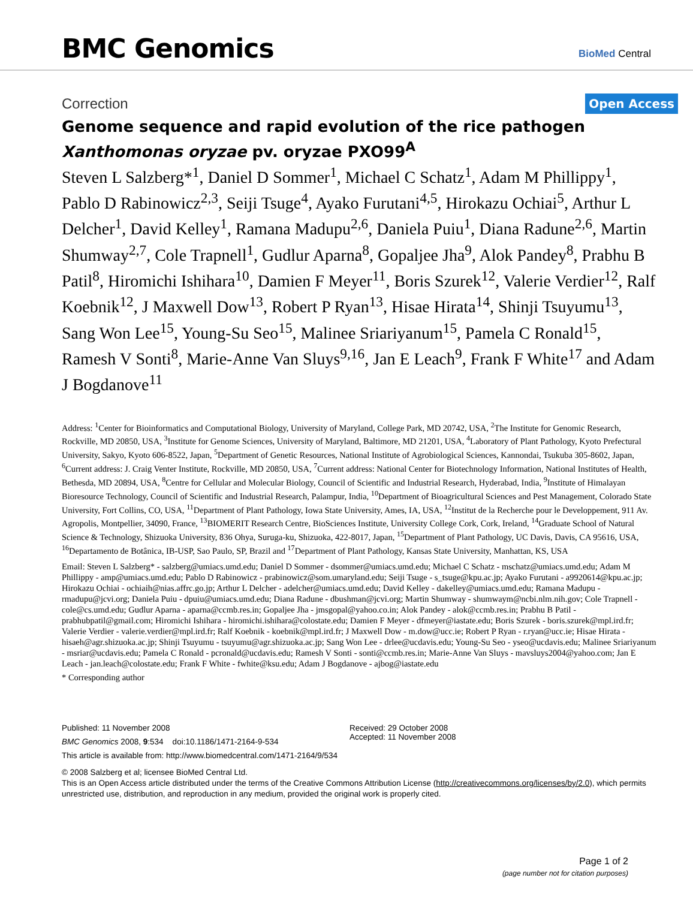BMC Genomics
BioMed Central
Correction Open Access
Genome sequence and rapid evolution of the rice pathogen Xanthomonas oryzae pv. oryzae PXO99<sup>A</sup>
Steven L Salzberg*<sup>1</sup>, Daniel D Sommer<sup>1</sup>, Michael C Schatz<sup>1</sup>, Adam M Phillippy<sup>1</sup>, Pablo D Rabinowicz<sup>2,3</sup>, Seiji Tsuge<sup>4</sup>, Ayako Furutani<sup>4,5</sup>, Hirokazu Ochiai<sup>5</sup>, Arthur L Delcher<sup>1</sup>, David Kelley<sup>1</sup>, Ramana Madupu<sup>2,6</sup>, Daniela Puiu<sup>1</sup>, Diana Radune<sup>2,6</sup>, Martin Shumway<sup>2,7</sup>, Cole Trapnell<sup>1</sup>, Gudlur Aparna<sup>8</sup>, Gopaljee Jha<sup>9</sup>, Alok Pandey<sup>8</sup>, Prabhu B Patil<sup>8</sup>, Hiromichi Ishihara<sup>10</sup>, Damien F Meyer<sup>11</sup>, Boris Szurek<sup>12</sup>, Valerie Verdier<sup>12</sup>, Ralf Koebnik<sup>12</sup>, J Maxwell Dow<sup>13</sup>, Robert P Ryan<sup>13</sup>, Hisae Hirata<sup>14</sup>, Shinji Tsuyumu<sup>13</sup>, Sang Won Lee<sup>15</sup>, Young-Su Seo<sup>15</sup>, Malinee Sriariyanum<sup>15</sup>, Pamela C Ronald<sup>15</sup>, Ramesh V Sonti<sup>8</sup>, Marie-Anne Van Sluys<sup>9,16</sup>, Jan E Leach<sup>9</sup>, Frank F White<sup>17</sup> and Adam J Bogdanove<sup>11</sup>
Address: <sup>1</sup>Center for Bioinformatics and Computational Biology, University of Maryland, College Park, MD 20742, USA, <sup>2</sup>The Institute for Genomic Research, Rockville, MD 20850, USA, <sup>3</sup>Institute for Genome Sciences, University of Maryland, Baltimore, MD 21201, USA, <sup>4</sup>Laboratory of Plant Pathology, Kyoto Prefectural University, Sakyo, Kyoto 606-8522, Japan, <sup>5</sup>Department of Genetic Resources, National Institute of Agrobiological Sciences, Kannondai, Tsukuba 305-8602, Japan, <sup>6</sup>Current address: J. Craig Venter Institute, Rockville, MD 20850, USA, <sup>7</sup>Current address: National Center for Biotechnology Information, National Institutes of Health, Bethesda, MD 20894, USA, <sup>8</sup>Centre for Cellular and Molecular Biology, Council of Scientific and Industrial Research, Hyderabad, India, <sup>9</sup>Institute of Himalayan Bioresource Technology, Council of Scientific and Industrial Research, Palampur, India, <sup>10</sup>Department of Bioagricultural Sciences and Pest Management, Colorado State University, Fort Collins, CO, USA, <sup>11</sup>Department of Plant Pathology, Iowa State University, Ames, IA, USA, <sup>12</sup>Institut de la Recherche pour le Developpement, 911 Av. Agropolis, Montpellier, 34090, France, <sup>13</sup>BIOMERIT Research Centre, BioSciences Institute, University College Cork, Cork, Ireland, <sup>14</sup>Graduate School of Natural Science & Technology, Shizuoka University, 836 Ohya, Suruga-ku, Shizuoka, 422-8017, Japan, <sup>15</sup>Department of Plant Pathology, UC Davis, Davis, CA 95616, USA, <sup>16</sup>Departamento de Botânica, IB-USP, Sao Paulo, SP, Brazil and <sup>17</sup>Department of Plant Pathology, Kansas State University, Manhattan, KS, USA
Email: Steven L Salzberg* - salzberg@umiacs.umd.edu; Daniel D Sommer - dsommer@umiacs.umd.edu; Michael C Schatz - mschatz@umiacs.umd.edu; Adam M Phillippy - amp@umiacs.umd.edu; Pablo D Rabinowicz - prabinowicz@som.umaryland.edu; Seiji Tsuge - s_tsuge@kpu.ac.jp; Ayako Furutani - a9920614@kpu.ac.jp; Hirokazu Ochiai - ochiaih@nias.affrc.go.jp; Arthur L Delcher - adelcher@umiacs.umd.edu; David Kelley - dakelley@umiacs.umd.edu; Ramana Madupu - rmadupu@jcvi.org; Daniela Puiu - dpuiu@umiacs.umd.edu; Diana Radune - dbushman@jcvi.org; Martin Shumway - shumwaym@ncbi.nlm.nih.gov; Cole Trapnell - cole@cs.umd.edu; Gudlur Aparna - aparna@ccmb.res.in; Gopaljee Jha - jmsgopal@yahoo.co.in; Alok Pandey - alok@ccmb.res.in; Prabhu B Patil - prabhubpatil@gmail.com; Hiromichi Ishihara - hiromichi.ishihara@colostate.edu; Damien F Meyer - dfmeyer@iastate.edu; Boris Szurek - boris.szurek@mpl.ird.fr; Valerie Verdier - valerie.verdier@mpl.ird.fr; Ralf Koebnik - koebnik@mpl.ird.fr; J Maxwell Dow - m.dow@ucc.ie; Robert P Ryan - r.ryan@ucc.ie; Hisae Hirata - hisaeh@agr.shizuoka.ac.jp; Shinji Tsuyumu - tsuyumu@agr.shizuoka.ac.jp; Sang Won Lee - drlee@ucdavis.edu; Young-Su Seo - yseo@ucdavis.edu; Malinee Sriariyanum - msriar@ucdavis.edu; Pamela C Ronald - pcronald@ucdavis.edu; Ramesh V Sonti - sonti@ccmb.res.in; Marie-Anne Van Sluys - mavsluys2004@yahoo.com; Jan E Leach - jan.leach@colostate.edu; Frank F White - fwhite@ksu.edu; Adam J Bogdanove - ajbog@iastate.edu
* Corresponding author
Published: 11 November 2008
BMC Genomics 2008, 9:534 doi:10.1186/1471-2164-9-534
This article is available from: http://www.biomedcentral.com/1471-2164/9/534
Received: 29 October 2008
Accepted: 11 November 2008
© 2008 Salzberg et al; licensee BioMed Central Ltd.
This is an Open Access article distributed under the terms of the Creative Commons Attribution License (http://creativecommons.org/licenses/by/2.0), which permits unrestricted use, distribution, and reproduction in any medium, provided the original work is properly cited.
Page 1 of 2
(page number not for citation purposes)